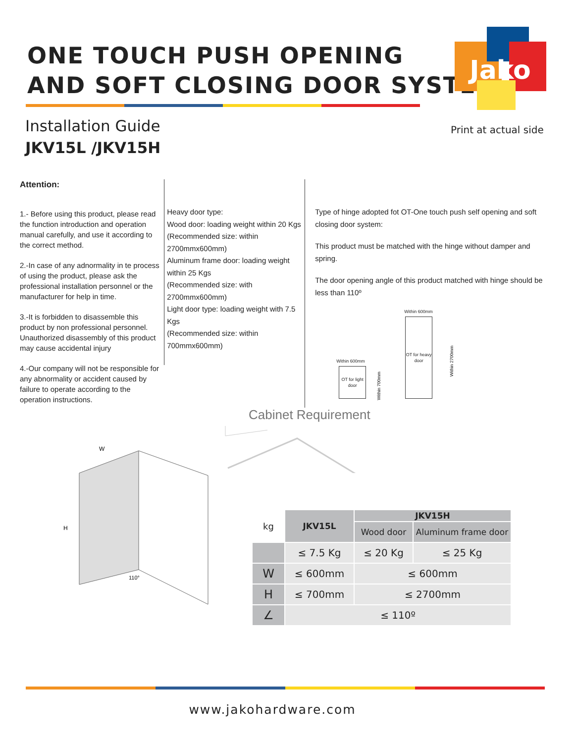ONE TOUCH PUSH OPENING
AND SOFT CLOSING DOOR SYSTEM
Jako
Installation Guide
JKV15L /JKV15H
Print at actual side
Attention:
1.- Before using this product, please read the function introduction and operation manual carefully, and use it according to the correct method.
2.-In case of any adnormality in te process of using the product, please ask the professional installation personnel or the manufacturer for help in time.
3.-It is forbidden to disassemble this product by non professional personnel. Unauthorized disassembly of this product may cause accidental injury
4.-Our company will not be responsible for any abnormality or accident caused by failure to operate according to the operation instructions.
Heavy door type:
Wood door: loading weight within 20 Kgs
(Recommended size: within 2700mmx600mm)
Aluminum frame door: loading weight within 25 Kgs
(Recommended size: with 2700mmx600mm)
Light door type: loading weight with 7.5 Kgs
(Recommended size: within 700mmx600mm)
Type of hinge adopted fot OT-One touch push self opening and soft closing door system:
This product must be matched with the hinge without damper and spring.
The door opening angle of this product matched with hinge should be less than 110º
Within 600mm
OT for heavy door
Within 2700mm
Within 600mm
OT for light door
Within 700mm
Cabinet Requirement
W
H
110°
| kg | JKV15L | JKV15H | |
| --- | --- | --- | --- |
| | | Wood door | Aluminum frame door |
| | ≤ 7.5 Kg | ≤ 20 Kg | ≤ 25 Kg |
| W | ≤ 600mm | ≤ 600mm | |
| H | ≤ 700mm | ≤ 2700mm | |
| ∠ | ≤ 110º | | |
www.jakohardware.com